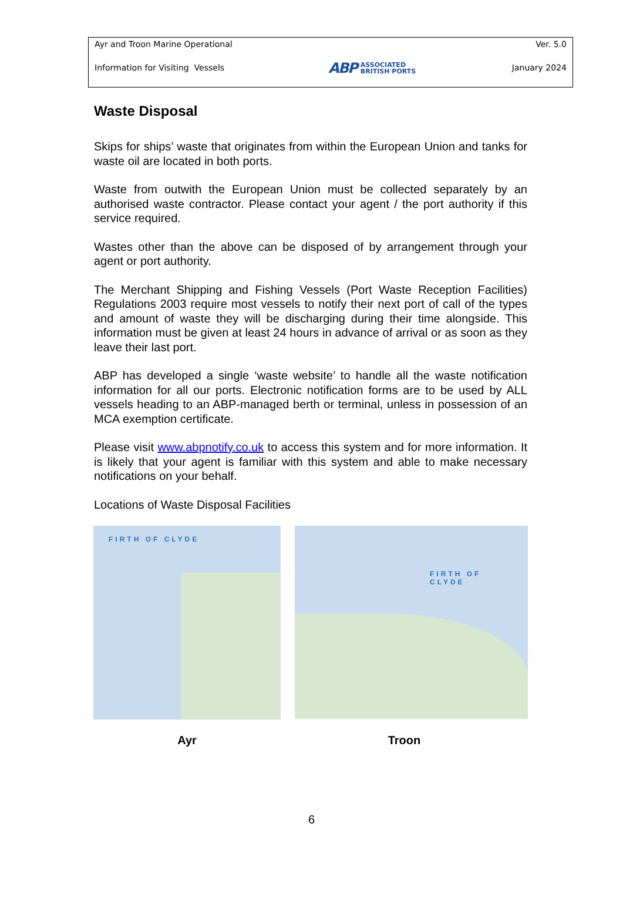Ayr and Troon Marine Operational
Information for Visiting Vessels
ABP ASSOCIATED
BRITISH PORTS
Ver. 5.0
January 2024
Waste Disposal
Skips for ships’ waste that originates from within the European Union and tanks for waste oil are located in both ports.
Waste from outwith the European Union must be collected separately by an authorised waste contractor. Please contact your agent / the port authority if this service required.
Wastes other than the above can be disposed of by arrangement through your agent or port authority.
The Merchant Shipping and Fishing Vessels (Port Waste Reception Facilities) Regulations 2003 require most vessels to notify their next port of call of the types and amount of waste they will be discharging during their time alongside. This information must be given at least 24 hours in advance of arrival or as soon as they leave their last port.
ABP has developed a single ‘waste website’ to handle all the waste notification information for all our ports. Electronic notification forms are to be used by ALL vessels heading to an ABP-managed berth or terminal, unless in possession of an MCA exemption certificate.
Please visit www.abpnotify.co.uk to access this system and for more information. It is likely that your agent is familiar with this system and able to make necessary notifications on your behalf.
Locations of Waste Disposal Facilities
FIRTH OF CLYDE
FIRTH OF CLYDE
Ayr Troon
6